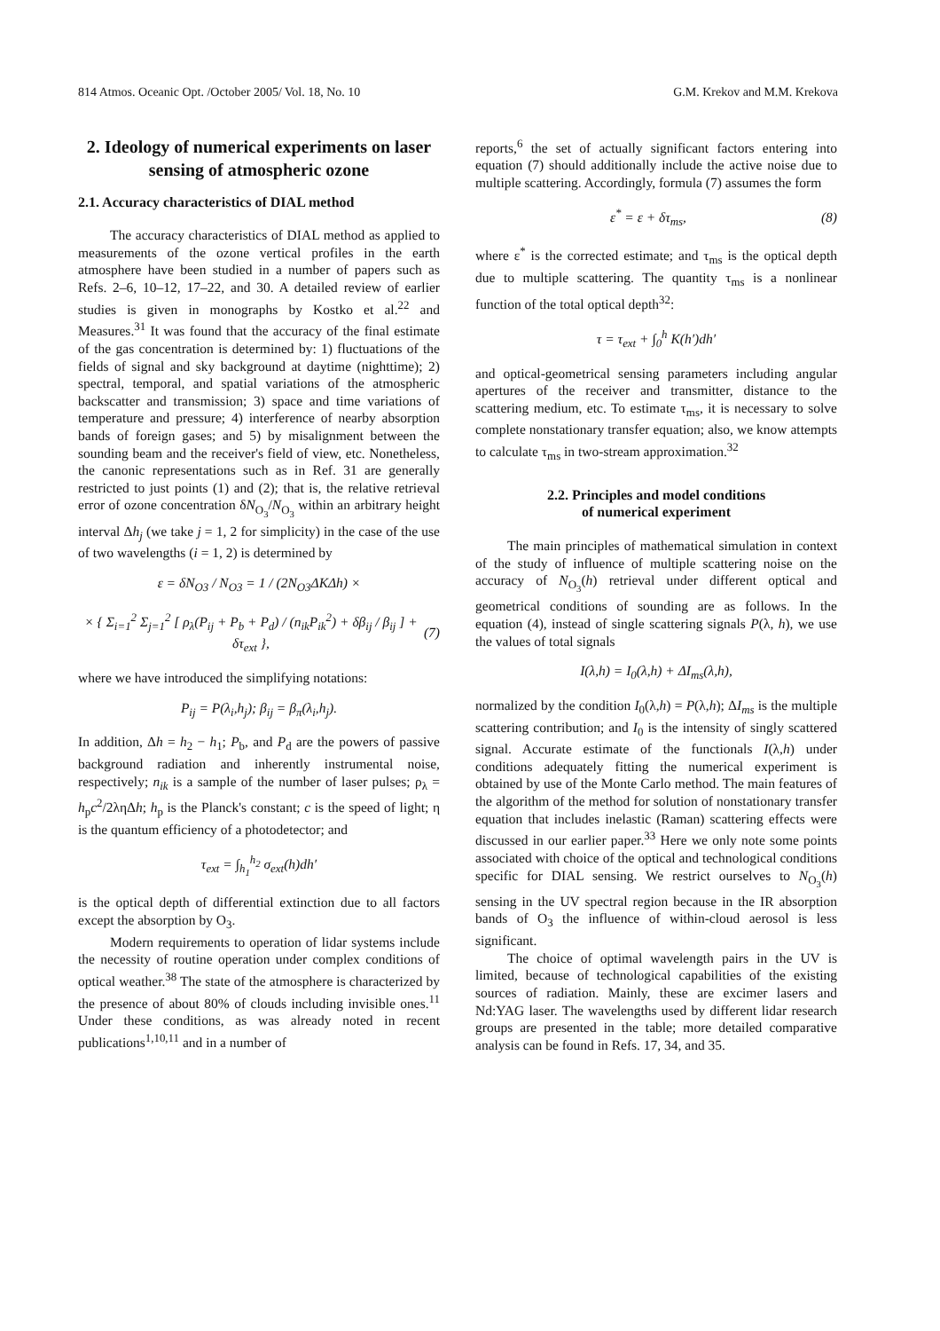814 Atmos. Oceanic Opt. /October 2005/ Vol. 18, No. 10 G.M. Krekov and M.M. Krekova
2. Ideology of numerical experiments on laser sensing of atmospheric ozone
2.1. Accuracy characteristics of DIAL method
The accuracy characteristics of DIAL method as applied to measurements of the ozone vertical profiles in the earth atmosphere have been studied in a number of papers such as Refs. 2–6, 10–12, 17–22, and 30. A detailed review of earlier studies is given in monographs by Kostko et al.<sup>22</sup> and Measures.<sup>31</sup> It was found that the accuracy of the final estimate of the gas concentration is determined by: 1) fluctuations of the fields of signal and sky background at daytime (nighttime); 2) spectral, temporal, and spatial variations of the atmospheric backscatter and transmission; 3) space and time variations of temperature and pressure; 4) interference of nearby absorption bands of foreign gases; and 5) by misalignment between the sounding beam and the receiver's field of view, etc. Nonetheless, the canonic representations such as in Ref. 31 are generally restricted to just points (1) and (2); that is, the relative retrieval error of ozone concentration δN<sub>O<sub>3</sub></sub>/N<sub>O<sub>3</sub></sub> within an arbitrary height interval Δh<sub>j</sub> (we take j = 1, 2 for simplicity) in the case of the use of two wavelengths (i = 1, 2) is determined by
ε = δN<sub>O3</sub> / N<sub>O3</sub> = 1 / (2N<sub>O3</sub>ΔKΔh) ×
× { Σ<sub>i=1</sub><sup>2</sup> Σ<sub>j=1</sub><sup>2</sup> [ ρ<sub>λ</sub>(P<sub>ij</sub> + P<sub>b</sub> + P<sub>d</sub>) / (n<sub>ik</sub>P<sub>ik</sub><sup>2</sup>) + δβ<sub>ij</sub> / β<sub>ij</sub> ] + δτ<sub>ext</sub> }, (7)
where we have introduced the simplifying notations:
P<sub>ij</sub> = P(λ<sub>i</sub>,h<sub>j</sub>); β<sub>ij</sub> = β<sub>π</sub>(λ<sub>i</sub>,h<sub>j</sub>).
In addition, Δh = h<sub>2</sub> − h<sub>1</sub>; P<sub>b</sub>, and P<sub>d</sub> are the powers of passive background radiation and inherently instrumental noise, respectively; n<sub>ik</sub> is a sample of the number of laser pulses; ρ<sub>λ</sub> = h<sub>p</sub>c<sup>2</sup>/2ληΔh; h<sub>p</sub> is the Planck's constant; c is the speed of light; η is the quantum efficiency of a photodetector; and
τ<sub>ext</sub> = ∫<sub>h<sub>1</sub></sub><sup>h<sub>2</sub></sup> σ<sub>ext</sub>(h)dh′
is the optical depth of differential extinction due to all factors except the absorption by O<sub>3</sub>.
Modern requirements to operation of lidar systems include the necessity of routine operation under complex conditions of optical weather.<sup>38</sup> The state of the atmosphere is characterized by the presence of about 80% of clouds including invisible ones.<sup>11</sup> Under these conditions, as was already noted in recent publications<sup>1,10,11</sup> and in a number of
reports,<sup>6</sup> the set of actually significant factors entering into equation (7) should additionally include the active noise due to multiple scattering. Accordingly, formula (7) assumes the form
ε<sup>*</sup> = ε + δτ<sub>ms</sub>, (8)
where ε<sup>*</sup> is the corrected estimate; and τ<sub>ms</sub> is the optical depth due to multiple scattering. The quantity τ<sub>ms</sub> is a nonlinear function of the total optical depth<sup>32</sup>:
τ = τ<sub>ext</sub> + ∫<sub>0</sub><sup>h</sup> K(h′)dh′
and optical-geometrical sensing parameters including angular apertures of the receiver and transmitter, distance to the scattering medium, etc. To estimate τ<sub>ms</sub>, it is necessary to solve complete nonstationary transfer equation; also, we know attempts to calculate τ<sub>ms</sub> in two-stream approximation.<sup>32</sup>
2.2. Principles and model conditions
of numerical experiment
The main principles of mathematical simulation in context of the study of influence of multiple scattering noise on the accuracy of N<sub>O<sub>3</sub></sub>(h) retrieval under different optical and geometrical conditions of sounding are as follows. In the equation (4), instead of single scattering signals P(λ, h), we use the values of total signals
I(λ,h) = I<sub>0</sub>(λ,h) + ΔI<sub>ms</sub>(λ,h),
normalized by the condition I<sub>0</sub>(λ,h) = P(λ,h); ΔI<sub>ms</sub> is the multiple scattering contribution; and I<sub>0</sub> is the intensity of singly scattered signal. Accurate estimate of the functionals I(λ,h) under conditions adequately fitting the numerical experiment is obtained by use of the Monte Carlo method. The main features of the algorithm of the method for solution of nonstationary transfer equation that includes inelastic (Raman) scattering effects were discussed in our earlier paper.<sup>33</sup> Here we only note some points associated with choice of the optical and technological conditions specific for DIAL sensing. We restrict ourselves to N<sub>O<sub>3</sub></sub>(h) sensing in the UV spectral region because in the IR absorption bands of O<sub>3</sub> the influence of within-cloud aerosol is less significant.
The choice of optimal wavelength pairs in the UV is limited, because of technological capabilities of the existing sources of radiation. Mainly, these are excimer lasers and Nd:YAG laser. The wavelengths used by different lidar research groups are presented in the table; more detailed comparative analysis can be found in Refs. 17, 34, and 35.